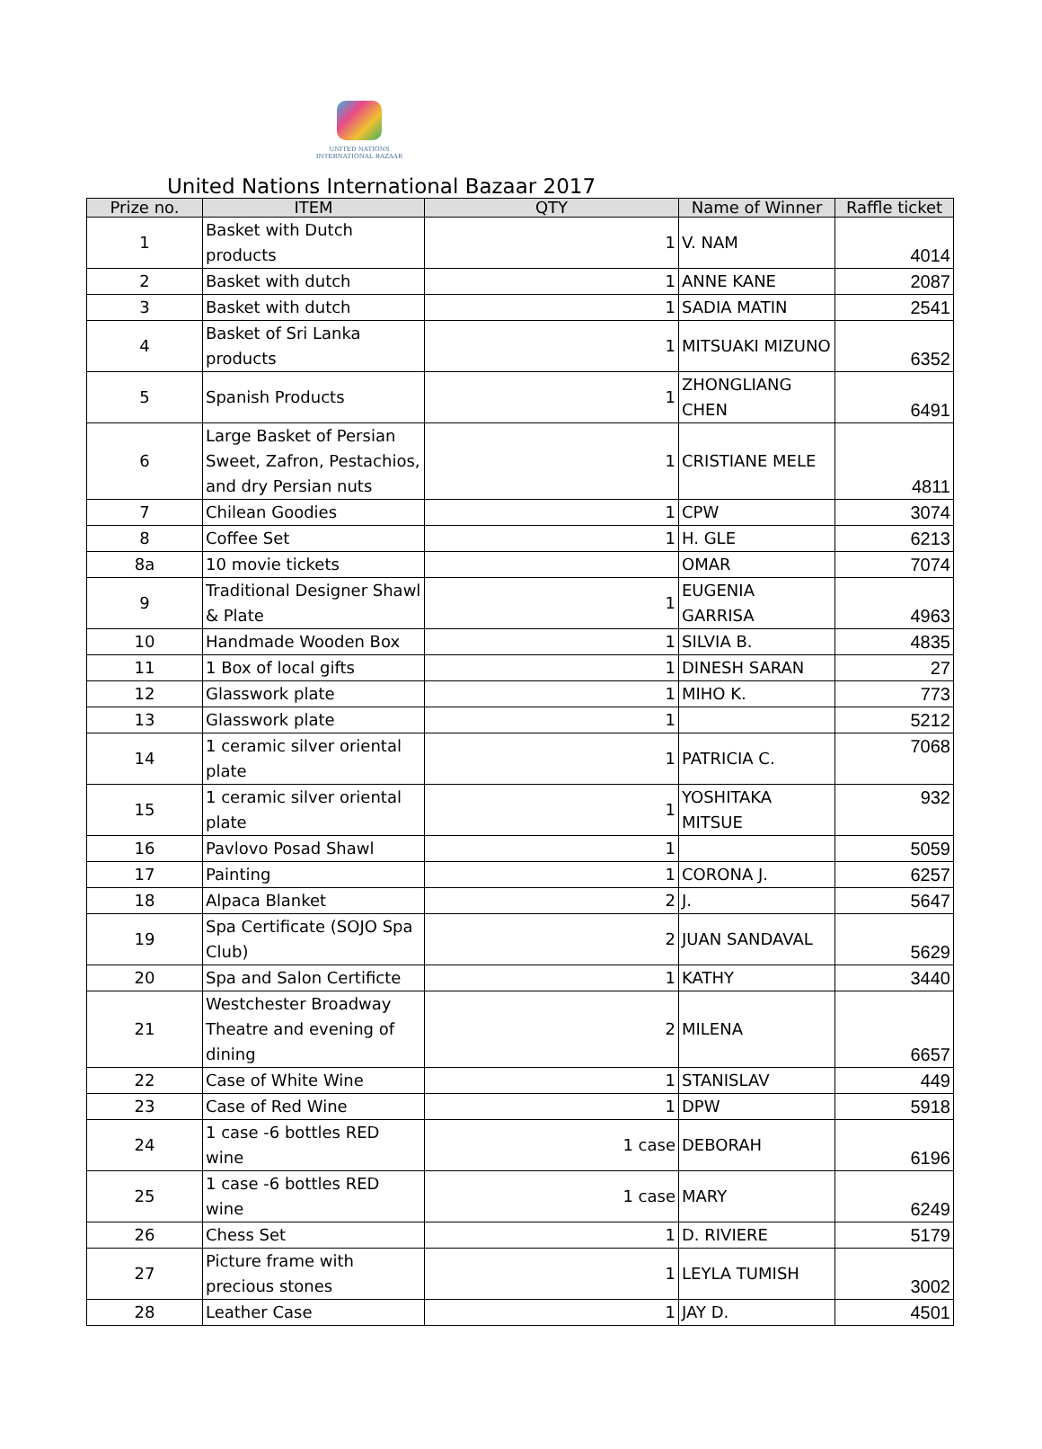UNITED NATIONS
INTERNATIONAL BAZAAR
United Nations International Bazaar 2017
| Prize no. | ITEM | QTY | Name of Winner | Raffle ticket |
| --- | --- | --- | --- | --- |
| 1 | Basket with Dutch products | 1 | V. NAM | 4014 |
| 2 | Basket with dutch | 1 | ANNE KANE | 2087 |
| 3 | Basket with dutch | 1 | SADIA MATIN | 2541 |
| 4 | Basket of Sri Lanka products | 1 | MITSUAKI MIZUNO | 6352 |
| 5 | Spanish Products | 1 | ZHONGLIANG CHEN | 6491 |
| 6 | Large Basket of Persian Sweet, Zafron, Pestachios, and dry Persian nuts | 1 | CRISTIANE MELE | 4811 |
| 7 | Chilean Goodies | 1 | CPW | 3074 |
| 8 | Coffee Set | 1 | H. GLE | 6213 |
| 8a | 10 movie tickets | | OMAR | 7074 |
| 9 | Traditional Designer Shawl & Plate | 1 | EUGENIA GARRISA | 4963 |
| 10 | Handmade Wooden Box | 1 | SILVIA B. | 4835 |
| 11 | 1 Box of local gifts | 1 | DINESH SARAN | 27 |
| 12 | Glasswork plate | 1 | MIHO K. | 773 |
| 13 | Glasswork plate | 1 | | 5212 |
| 14 | 1 ceramic silver oriental plate | 1 | PATRICIA C. | 7068 |
| 15 | 1 ceramic silver oriental plate | 1 | YOSHITAKA MITSUE | 932 |
| 16 | Pavlovo Posad Shawl | 1 | | 5059 |
| 17 | Painting | 1 | CORONA J. | 6257 |
| 18 | Alpaca Blanket | 2 | J. | 5647 |
| 19 | Spa Certificate (SOJO Spa Club) | 2 | JUAN SANDAVAL | 5629 |
| 20 | Spa and Salon Certificte | 1 | KATHY | 3440 |
| 21 | Westchester Broadway Theatre and evening of dining | 2 | MILENA | 6657 |
| 22 | Case of White Wine | 1 | STANISLAV | 449 |
| 23 | Case of Red Wine | 1 | DPW | 5918 |
| 24 | 1 case -6 bottles RED wine | 1 case | DEBORAH | 6196 |
| 25 | 1 case -6 bottles RED wine | 1 case | MARY | 6249 |
| 26 | Chess Set | 1 | D. RIVIERE | 5179 |
| 27 | Picture frame with precious stones | 1 | LEYLA TUMISH | 3002 |
| 28 | Leather Case | 1 | JAY D. | 4501 |